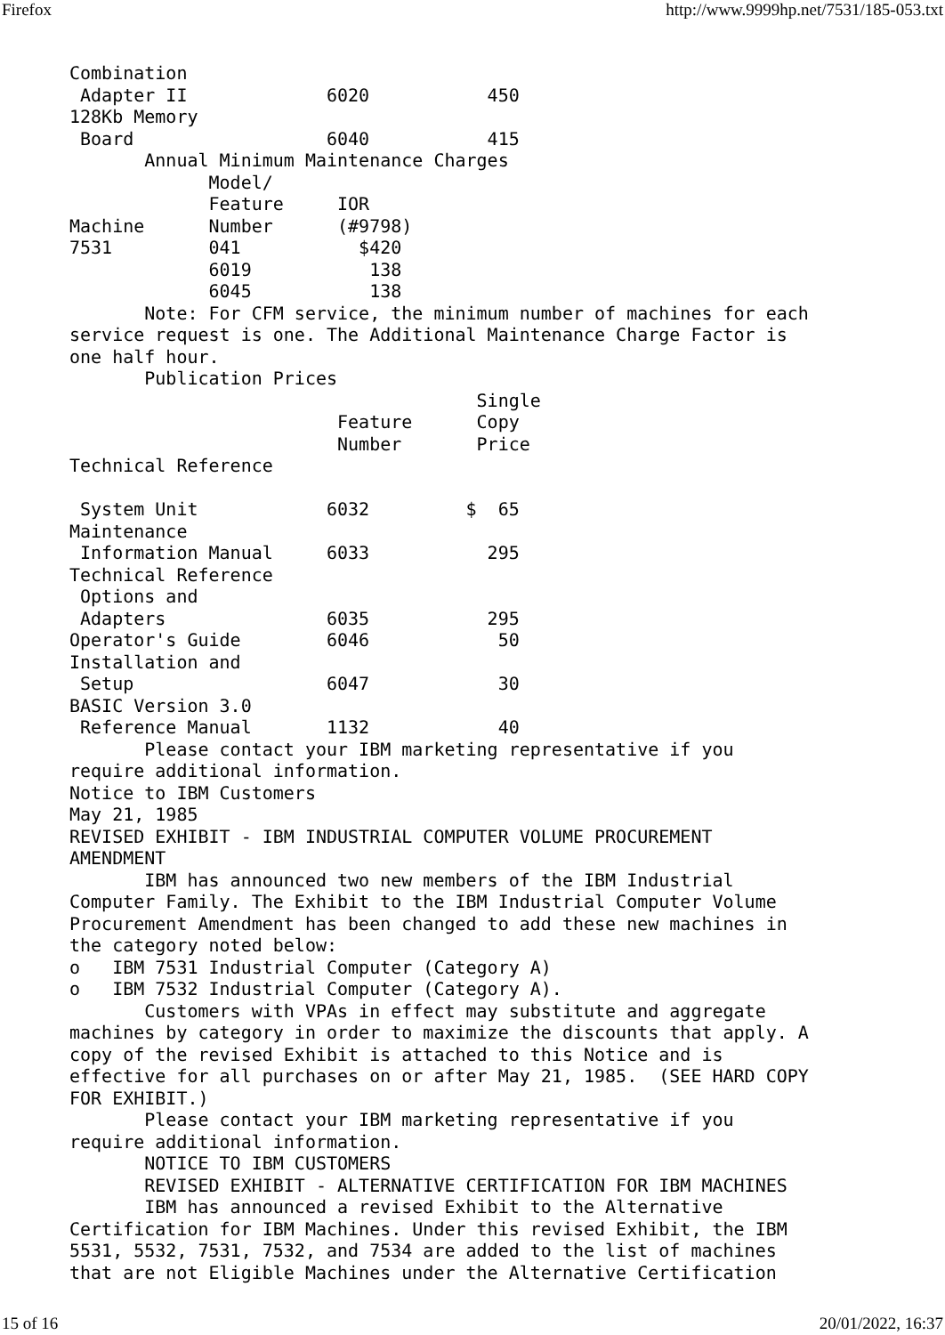Firefox http://www.9999hp.net/7531/185-053.txt
Combination
 Adapter II             6020           450
128Kb Memory
 Board                  6040           415
       Annual Minimum Maintenance Charges
             Model/
             Feature     IOR
Machine      Number      (#9798)
7531         041           $420
             6019           138
             6045           138
       Note: For CFM service, the minimum number of machines for each
service request is one. The Additional Maintenance Charge Factor is
one half hour.
       Publication Prices
                                      Single
                         Feature      Copy
                         Number       Price
Technical Reference

 System Unit            6032         $  65
Maintenance
 Information Manual     6033           295
Technical Reference
 Options and
 Adapters               6035           295
Operator's Guide        6046            50
Installation and
 Setup                  6047            30
BASIC Version 3.0
 Reference Manual       1132            40
       Please contact your IBM marketing representative if you
require additional information.
Notice to IBM Customers
May 21, 1985
REVISED EXHIBIT - IBM INDUSTRIAL COMPUTER VOLUME PROCUREMENT
AMENDMENT
       IBM has announced two new members of the IBM Industrial
Computer Family. The Exhibit to the IBM Industrial Computer Volume
Procurement Amendment has been changed to add these new machines in
the category noted below:
o   IBM 7531 Industrial Computer (Category A)
o   IBM 7532 Industrial Computer (Category A).
       Customers with VPAs in effect may substitute and aggregate
machines by category in order to maximize the discounts that apply. A
copy of the revised Exhibit is attached to this Notice and is
effective for all purchases on or after May 21, 1985.  (SEE HARD COPY
FOR EXHIBIT.)
       Please contact your IBM marketing representative if you
require additional information.
       NOTICE TO IBM CUSTOMERS
       REVISED EXHIBIT - ALTERNATIVE CERTIFICATION FOR IBM MACHINES
       IBM has announced a revised Exhibit to the Alternative
Certification for IBM Machines. Under this revised Exhibit, the IBM
5531, 5532, 7531, 7532, and 7534 are added to the list of machines
that are not Eligible Machines under the Alternative Certification
15 of 16 20/01/2022, 16:37